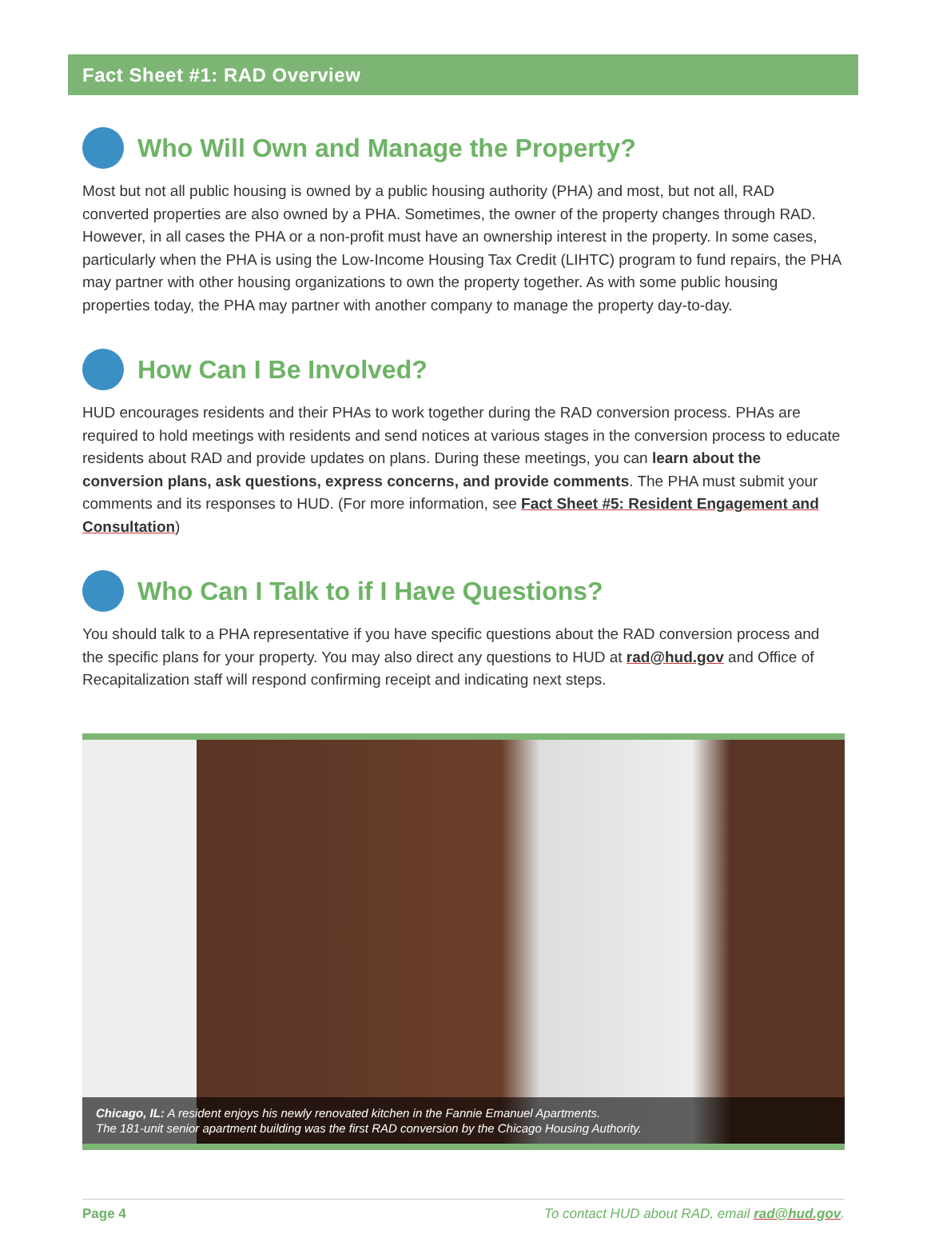Fact Sheet #1: RAD Overview
Who Will Own and Manage the Property?
Most but not all public housing is owned by a public housing authority (PHA) and most, but not all, RAD converted properties are also owned by a PHA. Sometimes, the owner of the property changes through RAD. However, in all cases the PHA or a non-profit must have an ownership interest in the property. In some cases, particularly when the PHA is using the Low-Income Housing Tax Credit (LIHTC) program to fund repairs, the PHA may partner with other housing organizations to own the property together. As with some public housing properties today, the PHA may partner with another company to manage the property day-to-day.
How Can I Be Involved?
HUD encourages residents and their PHAs to work together during the RAD conversion process. PHAs are required to hold meetings with residents and send notices at various stages in the conversion process to educate residents about RAD and provide updates on plans. During these meetings, you can learn about the conversion plans, ask questions, express concerns, and provide comments. The PHA must submit your comments and its responses to HUD. (For more information, see Fact Sheet #5: Resident Engagement and Consultation)
Who Can I Talk to if I Have Questions?
You should talk to a PHA representative if you have specific questions about the RAD conversion process and the specific plans for your property. You may also direct any questions to HUD at rad@hud.gov and Office of Recapitalization staff will respond confirming receipt and indicating next steps.
Chicago, IL: A resident enjoys his newly renovated kitchen in the Fannie Emanuel Apartments.
The 181-unit senior apartment building was the first RAD conversion by the Chicago Housing Authority.
Page 4 To contact HUD about RAD, email rad@hud.gov.